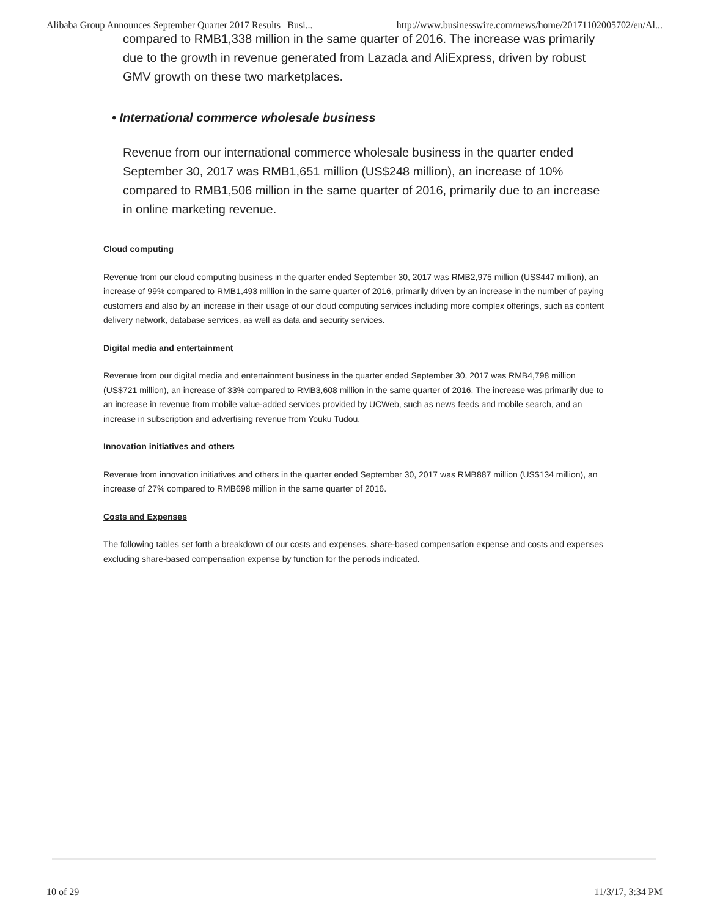Alibaba Group Announces September Quarter 2017 Results | Busi... http://www.businesswire.com/news/home/20171102005702/en/Al...
compared to RMB1,338 million in the same quarter of 2016. The increase was primarily due to the growth in revenue generated from Lazada and AliExpress, driven by robust GMV growth on these two marketplaces.
• International commerce wholesale business
Revenue from our international commerce wholesale business in the quarter ended September 30, 2017 was RMB1,651 million (US$248 million), an increase of 10% compared to RMB1,506 million in the same quarter of 2016, primarily due to an increase in online marketing revenue.
Cloud computing
Revenue from our cloud computing business in the quarter ended September 30, 2017 was RMB2,975 million (US$447 million), an increase of 99% compared to RMB1,493 million in the same quarter of 2016, primarily driven by an increase in the number of paying customers and also by an increase in their usage of our cloud computing services including more complex offerings, such as content delivery network, database services, as well as data and security services.
Digital media and entertainment
Revenue from our digital media and entertainment business in the quarter ended September 30, 2017 was RMB4,798 million (US$721 million), an increase of 33% compared to RMB3,608 million in the same quarter of 2016. The increase was primarily due to an increase in revenue from mobile value-added services provided by UCWeb, such as news feeds and mobile search, and an increase in subscription and advertising revenue from Youku Tudou.
Innovation initiatives and others
Revenue from innovation initiatives and others in the quarter ended September 30, 2017 was RMB887 million (US$134 million), an increase of 27% compared to RMB698 million in the same quarter of 2016.
Costs and Expenses
The following tables set forth a breakdown of our costs and expenses, share-based compensation expense and costs and expenses excluding share-based compensation expense by function for the periods indicated.
10 of 29 11/3/17, 3:34 PM